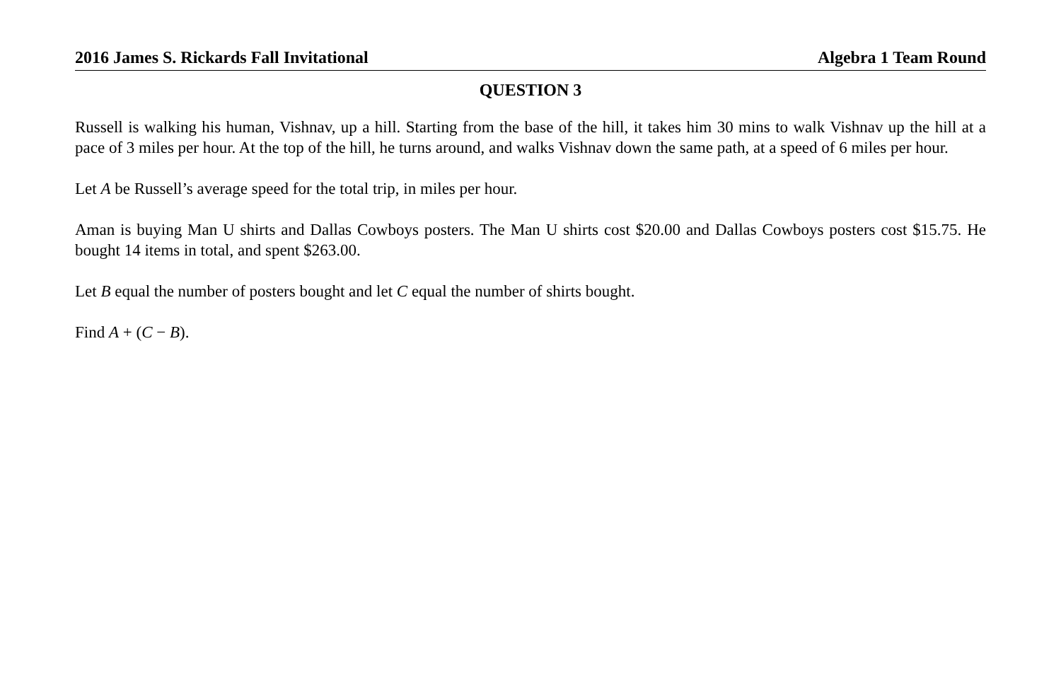2016 James S. Rickards Fall Invitational Algebra 1 Team Round
QUESTION 3
Russell is walking his human, Vishnav, up a hill. Starting from the base of the hill, it takes him 30 mins to walk Vishnav up the hill at a pace of 3 miles per hour. At the top of the hill, he turns around, and walks Vishnav down the same path, at a speed of 6 miles per hour.
Let A be Russell’s average speed for the total trip, in miles per hour.
Aman is buying Man U shirts and Dallas Cowboys posters. The Man U shirts cost $20.00 and Dallas Cowboys posters cost $15.75. He bought 14 items in total, and spent $263.00.
Let B equal the number of posters bought and let C equal the number of shirts bought.
Find A + (C − B).